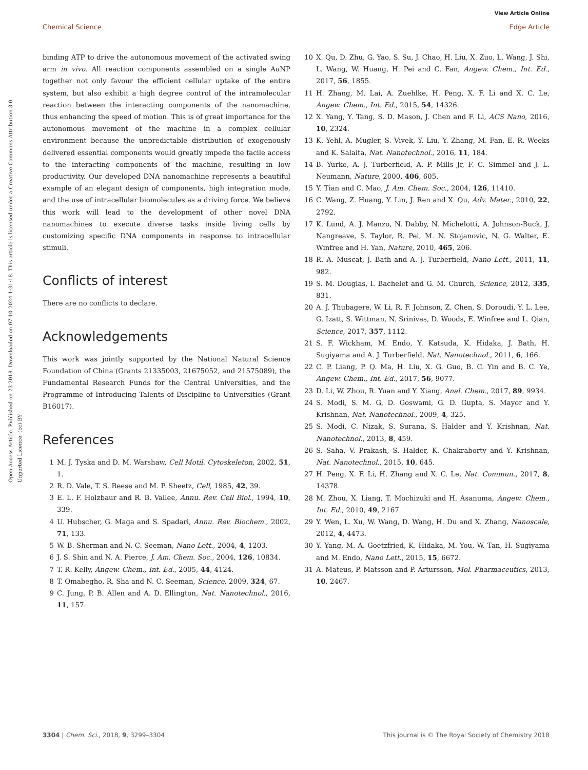View Article Online
Chemical Science Edge Article
Open Access Article. Published on 23 2018. Downloaded on 07-10-2024 1:31:18. This article is licensed under a Creative Commons Attribution 3.0 Unported Licence. (cc) BY
binding ATP to drive the autonomous movement of the activated swing arm in vivo. All reaction components assembled on a single AuNP together not only favour the efficient cellular uptake of the entire system, but also exhibit a high degree control of the intramolecular reaction between the interacting components of the nanomachine, thus enhancing the speed of motion. This is of great importance for the autonomous movement of the machine in a complex cellular environment because the unpredictable distribution of exogenously delivered essential components would greatly impede the facile access to the interacting components of the machine, resulting in low productivity. Our developed DNA nanomachine represents a beautiful example of an elegant design of components, high integration mode, and the use of intracellular biomolecules as a driving force. We believe this work will lead to the development of other novel DNA nanomachines to execute diverse tasks inside living cells by customizing specific DNA components in response to intracellular stimuli.
Conflicts of interest
There are no conflicts to declare.
Acknowledgements
This work was jointly supported by the National Natural Science Foundation of China (Grants 21335003, 21675052, and 21575089), the Fundamental Research Funds for the Central Universities, and the Programme of Introducing Talents of Discipline to Universities (Grant B16017).
References
1 M. J. Tyska and D. M. Warshaw, Cell Motil. Cytoskeleton, 2002, 51, 1.
2 R. D. Vale, T. S. Reese and M. P. Sheetz, Cell, 1985, 42, 39.
3 E. L. F. Holzbaur and R. B. Vallee, Annu. Rev. Cell Biol., 1994, 10, 339.
4 U. Hubscher, G. Maga and S. Spadari, Annu. Rev. Biochem., 2002, 71, 133.
5 W. B. Sherman and N. C. Seeman, Nano Lett., 2004, 4, 1203.
6 J. S. Shin and N. A. Pierce, J. Am. Chem. Soc., 2004, 126, 10834.
7 T. R. Kelly, Angew. Chem., Int. Ed., 2005, 44, 4124.
8 T. Omabegho, R. Sha and N. C. Seeman, Science, 2009, 324, 67.
9 C. Jung, P. B. Allen and A. D. Ellington, Nat. Nanotechnol., 2016, 11, 157.
10 X. Qu, D. Zhu, G. Yao, S. Su, J. Chao, H. Liu, X. Zuo, L. Wang, J. Shi, L. Wang, W. Huang, H. Pei and C. Fan, Angew. Chem., Int. Ed., 2017, 56, 1855.
11 H. Zhang, M. Lai, A. Zuehlke, H. Peng, X. F. Li and X. C. Le, Angew. Chem., Int. Ed., 2015, 54, 14326.
12 X. Yang, Y. Tang, S. D. Mason, J. Chen and F. Li, ACS Nano, 2016, 10, 2324.
13 K. Yehl, A. Mugler, S. Vivek, Y. Liu, Y. Zhang, M. Fan, E. R. Weeks and K. Salaita, Nat. Nanotechnol., 2016, 11, 184.
14 B. Yurke, A. J. Turberfield, A. P. Mills Jr, F. C. Simmel and J. L. Neumann, Nature, 2000, 406, 605.
15 Y. Tian and C. Mao, J. Am. Chem. Soc., 2004, 126, 11410.
16 C. Wang, Z. Huang, Y. Lin, J. Ren and X. Qu, Adv. Mater., 2010, 22, 2792.
17 K. Lund, A. J. Manzo, N. Dabby, N. Michelotti, A. Johnson-Buck, J. Nangreave, S. Taylor, R. Pei, M. N. Stojanovic, N. G. Walter, E. Winfree and H. Yan, Nature, 2010, 465, 206.
18 R. A. Muscat, J. Bath and A. J. Turberfield, Nano Lett., 2011, 11, 982.
19 S. M. Douglas, I. Bachelet and G. M. Church, Science, 2012, 335, 831.
20 A. J. Thubagere, W. Li, R. F. Johnson, Z. Chen, S. Doroudi, Y. L. Lee, G. Izatt, S. Wittman, N. Srinivas, D. Woods, E. Winfree and L. Qian, Science, 2017, 357, 1112.
21 S. F. Wickham, M. Endo, Y. Katsuda, K. Hidaka, J. Bath, H. Sugiyama and A. J. Turberfield, Nat. Nanotechnol., 2011, 6, 166.
22 C. P. Liang, P. Q. Ma, H. Liu, X. G. Guo, B. C. Yin and B. C. Ye, Angew. Chem., Int. Ed., 2017, 56, 9077.
23 D. Li, W. Zhou, R. Yuan and Y. Xiang, Anal. Chem., 2017, 89, 9934.
24 S. Modi, S. M. G, D. Goswami, G. D. Gupta, S. Mayor and Y. Krishnan, Nat. Nanotechnol., 2009, 4, 325.
25 S. Modi, C. Nizak, S. Surana, S. Halder and Y. Krishnan, Nat. Nanotechnol., 2013, 8, 459.
26 S. Saha, V. Prakash, S. Halder, K. Chakraborty and Y. Krishnan, Nat. Nanotechnol., 2015, 10, 645.
27 H. Peng, X. F. Li, H. Zhang and X. C. Le, Nat. Commun., 2017, 8, 14378.
28 M. Zhou, X. Liang, T. Mochizuki and H. Asanuma, Angew. Chem., Int. Ed., 2010, 49, 2167.
29 Y. Wen, L. Xu, W. Wang, D. Wang, H. Du and X. Zhang, Nanoscale, 2012, 4, 4473.
30 Y. Yang, M. A. Goetzfried, K. Hidaka, M. You, W. Tan, H. Sugiyama and M. Endo, Nano Lett., 2015, 15, 6672.
31 A. Mateus, P. Matsson and P. Artursson, Mol. Pharmaceutics, 2013, 10, 2467.
3304 | Chem. Sci., 2018, 9, 3299–3304 This journal is © The Royal Society of Chemistry 2018